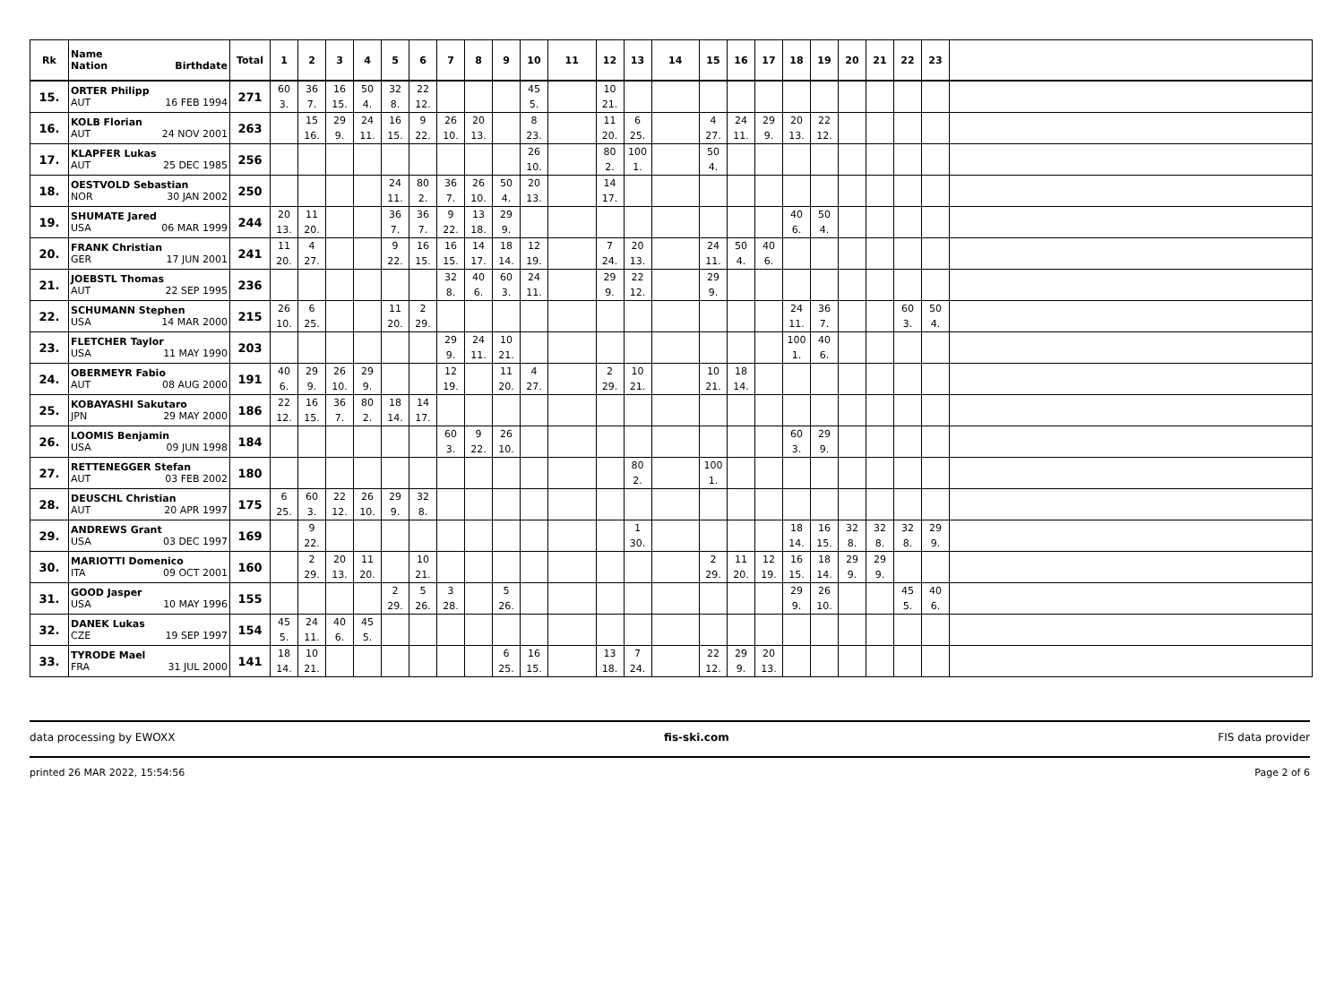| Rk | Name Nation Birthdate | Total | 1 | 2 | 3 | 4 | 5 | 6 | 7 | 8 | 9 | 10 | 11 | 12 | 13 | 14 | 15 | 16 | 17 | 18 | 19 | 20 | 21 | 22 | 23 | |
| --- | --- | --- | --- | --- | --- | --- | --- | --- | --- | --- | --- | --- | --- | --- | --- | --- | --- | --- | --- | --- | --- | --- | --- | --- | --- | --- |
| 15. | ORTER Philipp AUT 16 FEB 1994 | 271 | 60 3. | 36 7. | 16 15. | 50 4. | 32 8. | 22 12. | | | | 45 5. | | 10 21. | | | | | | | | | | | | |
| 16. | KOLB Florian AUT 24 NOV 2001 | 263 | | 15 16. | 29 9. | 24 11. | 16 15. | 9 22. | 26 10. | 20 13. | | 8 23. | | 11 20. | 6 25. | | 4 27. | 24 11. | 29 9. | 20 13. | 22 12. | | | | | |
| 17. | KLAPFER Lukas AUT 25 DEC 1985 | 256 | | | | | | | | | | 26 10. | | 80 2. | 100 1. | | 50 4. | | | | | | | | | |
| 18. | OESTVOLD Sebastian NOR 30 JAN 2002 | 250 | | | | | 24 11. | 80 2. | 36 7. | 26 10. | 50 4. | 20 13. | | 14 17. | | | | | | | | | | | | |
| 19. | SHUMATE Jared USA 06 MAR 1999 | 244 | 20 13. | 11 20. | | | 36 7. | 36 7. | 9 22. | 13 18. | 29 9. | | | | | | | | | 40 6. | 50 4. | | | | | |
| 20. | FRANK Christian GER 17 JUN 2001 | 241 | 11 20. | 4 27. | | | 9 22. | 16 15. | 16 15. | 14 17. | 18 14. | 12 19. | | 7 24. | 20 13. | | 24 11. | 50 4. | 40 6. | | | | | | | |
| 21. | JOEBSTL Thomas AUT 22 SEP 1995 | 236 | | | | | | | 32 8. | 40 6. | 60 3. | 24 11. | | 29 9. | 22 12. | | 29 9. | | | | | | | | | |
| 22. | SCHUMANN Stephen USA 14 MAR 2000 | 215 | 26 10. | 6 25. | | | 11 20. | 2 29. | | | | | | | | | | | | 24 11. | 36 7. | | | 60 3. | 50 4. | |
| 23. | FLETCHER Taylor USA 11 MAY 1990 | 203 | | | | | | | 29 9. | 24 11. | 10 21. | | | | | | | | | 100 1. | 40 6. | | | | | |
| 24. | OBERMEYR Fabio AUT 08 AUG 2000 | 191 | 40 6. | 29 9. | 26 10. | 29 9. | | | 12 19. | | 11 20. | 4 27. | | 2 29. | 10 21. | | 10 21. | 18 14. | | | | | | | | |
| 25. | KOBAYASHI Sakutaro JPN 29 MAY 2000 | 186 | 22 12. | 16 15. | 36 7. | 80 2. | 18 14. | 14 17. | | | | | | | | | | | | | | | | | | |
| 26. | LOOMIS Benjamin USA 09 JUN 1998 | 184 | | | | | | | 60 3. | 9 22. | 26 10. | | | | | | | | | 60 3. | 29 9. | | | | | |
| 27. | RETTENEGGER Stefan AUT 03 FEB 2002 | 180 | | | | | | | | | | | | | 80 2. | | 100 1. | | | | | | | | | |
| 28. | DEUSCHL Christian AUT 20 APR 1997 | 175 | 6 25. | 60 3. | 22 12. | 26 10. | 29 9. | 32 8. | | | | | | | | | | | | | | | | | | |
| 29. | ANDREWS Grant USA 03 DEC 1997 | 169 | | 9 22. | | | | | | | | | | | 1 30. | | | | | 18 14. | 16 15. | 32 8. | 32 8. | 32 8. | 29 9. | |
| 30. | MARIOTTI Domenico ITA 09 OCT 2001 | 160 | | 2 29. | 20 13. | 11 20. | | 10 21. | | | | | | | | | 2 29. | 11 20. | 12 19. | 16 15. | 18 14. | 29 9. | 29 9. | | | |
| 31. | GOOD Jasper USA 10 MAY 1996 | 155 | | | | | 2 29. | 5 26. | 3 28. | | 5 26. | | | | | | | | | 29 9. | 26 10. | | | 45 5. | 40 6. | |
| 32. | DANEK Lukas CZE 19 SEP 1997 | 154 | 45 5. | 24 11. | 40 6. | 45 5. | | | | | | | | | | | | | | | | | | | | |
| 33. | TYRODE Mael FRA 31 JUL 2000 | 141 | 18 14. | 10 21. | | | | | | | 6 25. | 16 15. | | 13 18. | 7 24. | | 22 12. | 29 9. | 20 13. | | | | | | | |
data processing by EWOXX fis-ski.com FIS data provider
printed 26 MAR 2022, 15:54:56 Page 2 of 6